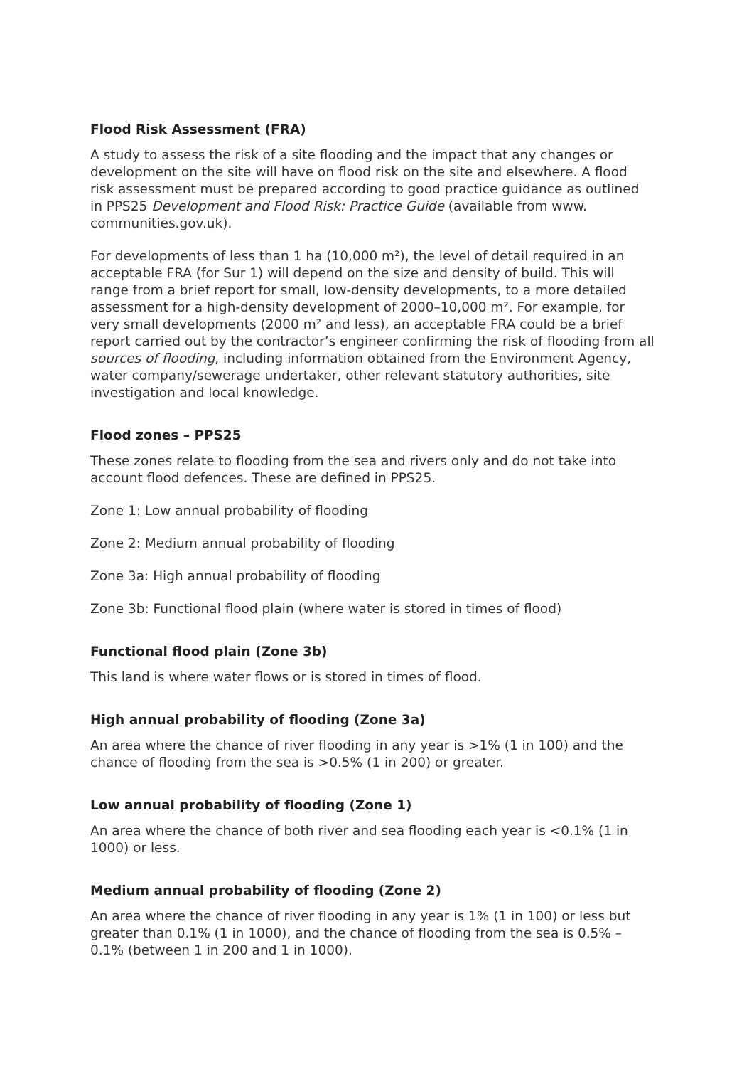Flood Risk Assessment (FRA)
A study to assess the risk of a site flooding and the impact that any changes or development on the site will have on flood risk on the site and elsewhere. A flood risk assessment must be prepared according to good practice guidance as outlined in PPS25 Development and Flood Risk: Practice Guide (available from www. communities.gov.uk).
For developments of less than 1 ha (10,000 m²), the level of detail required in an acceptable FRA (for Sur 1) will depend on the size and density of build. This will range from a brief report for small, low-density developments, to a more detailed assessment for a high-density development of 2000–10,000 m². For example, for very small developments (2000 m² and less), an acceptable FRA could be a brief report carried out by the contractor’s engineer confirming the risk of flooding from all sources of flooding, including information obtained from the Environment Agency, water company/sewerage undertaker, other relevant statutory authorities, site investigation and local knowledge.
Flood zones – PPS25
These zones relate to flooding from the sea and rivers only and do not take into account flood defences. These are defined in PPS25.
Zone 1: Low annual probability of flooding
Zone 2: Medium annual probability of flooding
Zone 3a: High annual probability of flooding
Zone 3b: Functional flood plain (where water is stored in times of flood)
Functional flood plain (Zone 3b)
This land is where water flows or is stored in times of flood.
High annual probability of flooding (Zone 3a)
An area where the chance of river flooding in any year is >1% (1 in 100) and the chance of flooding from the sea is >0.5% (1 in 200) or greater.
Low annual probability of flooding (Zone 1)
An area where the chance of both river and sea flooding each year is <0.1% (1 in 1000) or less.
Medium annual probability of flooding (Zone 2)
An area where the chance of river flooding in any year is 1% (1 in 100) or less but greater than 0.1% (1 in 1000), and the chance of flooding from the sea is 0.5% – 0.1% (between 1 in 200 and 1 in 1000).